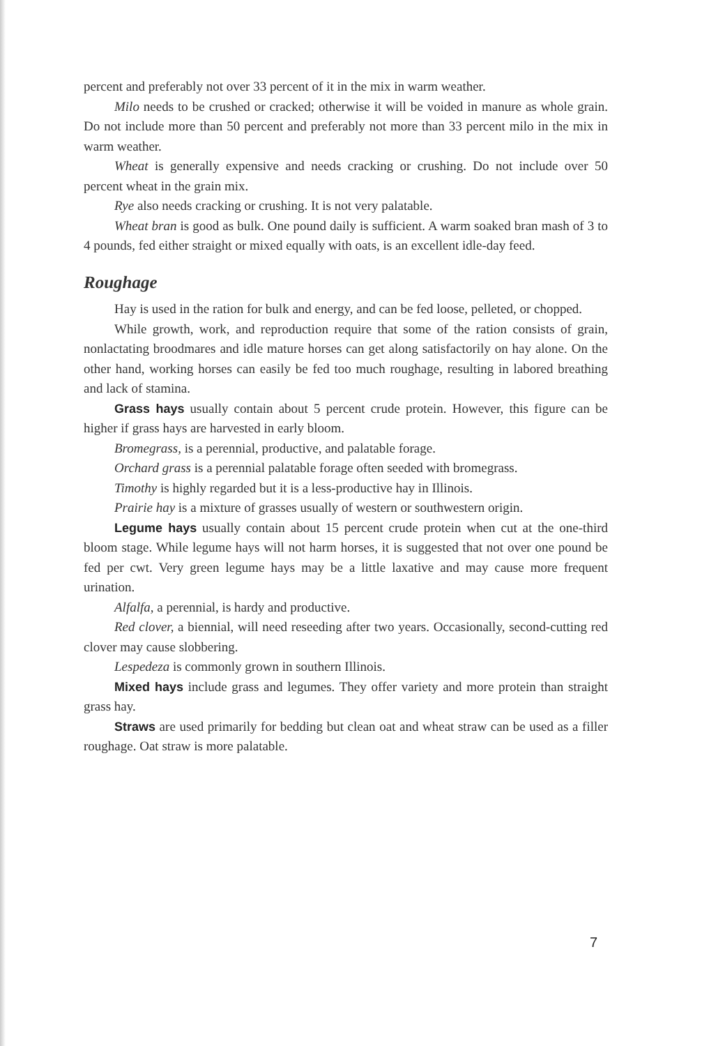percent and preferably not over 33 percent of it in the mix in warm weather.
Milo needs to be crushed or cracked; otherwise it will be voided in manure as whole grain. Do not include more than 50 percent and preferably not more than 33 percent milo in the mix in warm weather.
Wheat is generally expensive and needs cracking or crushing. Do not include over 50 percent wheat in the grain mix.
Rye also needs cracking or crushing. It is not very palatable.
Wheat bran is good as bulk. One pound daily is sufficient. A warm soaked bran mash of 3 to 4 pounds, fed either straight or mixed equally with oats, is an excellent idle-day feed.
Roughage
Hay is used in the ration for bulk and energy, and can be fed loose, pelleted, or chopped.
While growth, work, and reproduction require that some of the ration consists of grain, nonlactating broodmares and idle mature horses can get along satisfactorily on hay alone. On the other hand, working horses can easily be fed too much roughage, resulting in labored breathing and lack of stamina.
Grass hays usually contain about 5 percent crude protein. However, this figure can be higher if grass hays are harvested in early bloom.
Bromegrass, is a perennial, productive, and palatable forage.
Orchard grass is a perennial palatable forage often seeded with bromegrass.
Timothy is highly regarded but it is a less-productive hay in Illinois.
Prairie hay is a mixture of grasses usually of western or southwestern origin.
Legume hays usually contain about 15 percent crude protein when cut at the one-third bloom stage. While legume hays will not harm horses, it is suggested that not over one pound be fed per cwt. Very green legume hays may be a little laxative and may cause more frequent urination.
Alfalfa, a perennial, is hardy and productive.
Red clover, a biennial, will need reseeding after two years. Occasionally, second-cutting red clover may cause slobbering.
Lespedeza is commonly grown in southern Illinois.
Mixed hays include grass and legumes. They offer variety and more protein than straight grass hay.
Straws are used primarily for bedding but clean oat and wheat straw can be used as a filler roughage. Oat straw is more palatable.
7